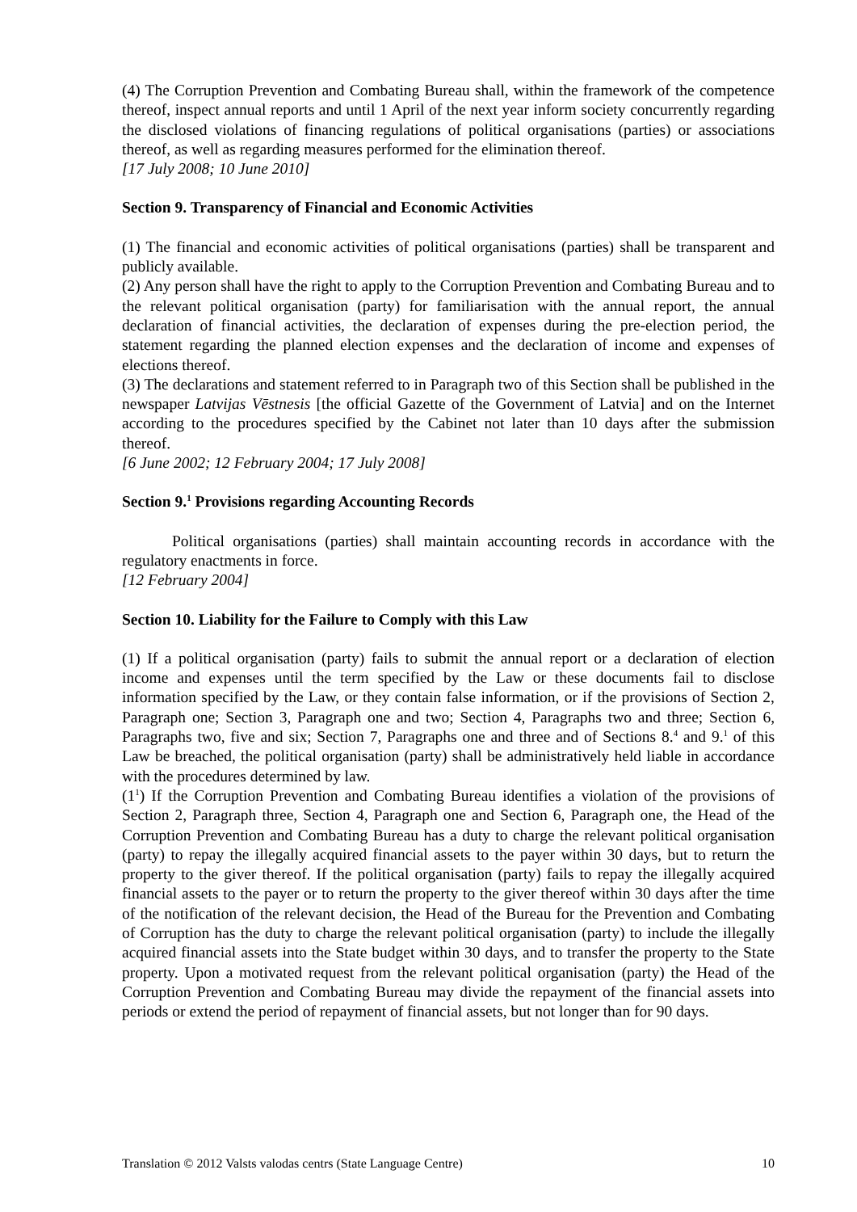(4) The Corruption Prevention and Combating Bureau shall, within the framework of the competence thereof, inspect annual reports and until 1 April of the next year inform society concurrently regarding the disclosed violations of financing regulations of political organisations (parties) or associations thereof, as well as regarding measures performed for the elimination thereof.
[17 July 2008; 10 June 2010]
Section 9. Transparency of Financial and Economic Activities
(1) The financial and economic activities of political organisations (parties) shall be transparent and publicly available.
(2) Any person shall have the right to apply to the Corruption Prevention and Combating Bureau and to the relevant political organisation (party) for familiarisation with the annual report, the annual declaration of financial activities, the declaration of expenses during the pre-election period, the statement regarding the planned election expenses and the declaration of income and expenses of elections thereof.
(3) The declarations and statement referred to in Paragraph two of this Section shall be published in the newspaper Latvijas Vēstnesis [the official Gazette of the Government of Latvia] and on the Internet according to the procedures specified by the Cabinet not later than 10 days after the submission thereof.
[6 June 2002; 12 February 2004; 17 July 2008]
Section 9.<sup>1</sup> Provisions regarding Accounting Records
Political organisations (parties) shall maintain accounting records in accordance with the regulatory enactments in force.
[12 February 2004]
Section 10. Liability for the Failure to Comply with this Law
(1) If a political organisation (party) fails to submit the annual report or a declaration of election income and expenses until the term specified by the Law or these documents fail to disclose information specified by the Law, or they contain false information, or if the provisions of Section 2, Paragraph one; Section 3, Paragraph one and two; Section 4, Paragraphs two and three; Section 6, Paragraphs two, five and six; Section 7, Paragraphs one and three and of Sections 8.<sup>4</sup> and 9.<sup>1</sup> of this Law be breached, the political organisation (party) shall be administratively held liable in accordance with the procedures determined by law.
(1<sup>1</sup>) If the Corruption Prevention and Combating Bureau identifies a violation of the provisions of Section 2, Paragraph three, Section 4, Paragraph one and Section 6, Paragraph one, the Head of the Corruption Prevention and Combating Bureau has a duty to charge the relevant political organisation (party) to repay the illegally acquired financial assets to the payer within 30 days, but to return the property to the giver thereof. If the political organisation (party) fails to repay the illegally acquired financial assets to the payer or to return the property to the giver thereof within 30 days after the time of the notification of the relevant decision, the Head of the Bureau for the Prevention and Combating of Corruption has the duty to charge the relevant political organisation (party) to include the illegally acquired financial assets into the State budget within 30 days, and to transfer the property to the State property. Upon a motivated request from the relevant political organisation (party) the Head of the Corruption Prevention and Combating Bureau may divide the repayment of the financial assets into periods or extend the period of repayment of financial assets, but not longer than for 90 days.
Translation © 2012 Valsts valodas centrs (State Language Centre) 10